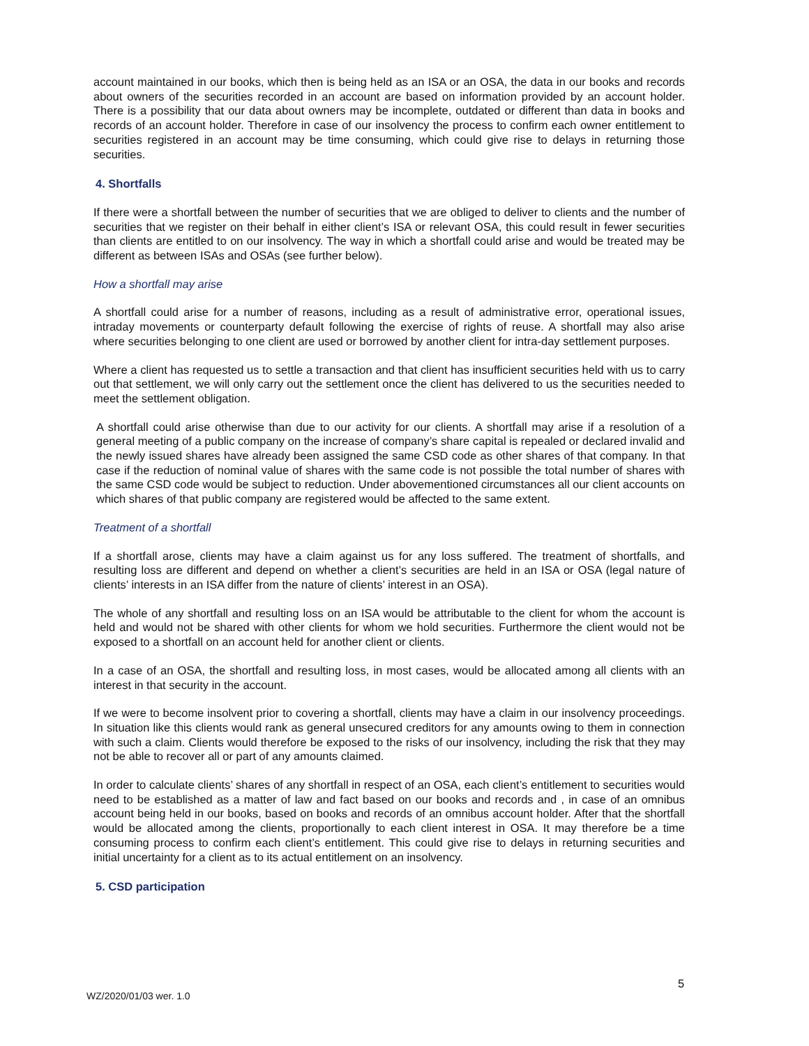account maintained in our books, which then is being held as an ISA or an OSA, the data in our books and records about owners of the securities recorded in an account are based on information provided by an account holder. There is a possibility that our data about owners may be incomplete, outdated or different than data in books and records of an account holder. Therefore in case of our insolvency the process to confirm each owner entitlement to securities registered in an account may be time consuming, which could give rise to delays in returning those securities.
4. Shortfalls
If there were a shortfall between the number of securities that we are obliged to deliver to clients and the number of securities that we register on their behalf in either client’s ISA or relevant OSA, this could result in fewer securities than clients are entitled to on our insolvency. The way in which a shortfall could arise and would be treated may be different as between ISAs and OSAs (see further below).
How a shortfall may arise
A shortfall could arise for a number of reasons, including as a result of administrative error, operational issues, intraday movements or counterparty default following the exercise of rights of reuse. A shortfall may also arise where securities belonging to one client are used or borrowed by another client for intra-day settlement purposes.
Where a client has requested us to settle a transaction and that client has insufficient securities held with us to carry out that settlement, we will only carry out the settlement once the client has delivered to us the securities needed to meet the settlement obligation.
A shortfall could arise otherwise than due to our activity for our clients. A shortfall may arise if a resolution of a general meeting of a public company on the increase of company’s share capital is repealed or declared invalid and the newly issued shares have already been assigned the same CSD code as other shares of that company. In that case if the reduction of nominal value of shares with the same code is not possible the total number of shares with the same CSD code would be subject to reduction. Under abovementioned circumstances all our client accounts on which shares of that public company are registered would be affected to the same extent.
Treatment of a shortfall
If a shortfall arose, clients may have a claim against us for any loss suffered. The treatment of shortfalls, and resulting loss are different and depend on whether a client’s securities are held in an ISA or OSA (legal nature of clients’ interests in an ISA differ from the nature of clients’ interest in an OSA).
The whole of any shortfall and resulting loss on an ISA would be attributable to the client for whom the account is held and would not be shared with other clients for whom we hold securities. Furthermore the client would not be exposed to a shortfall on an account held for another client or clients.
In a case of an OSA, the shortfall and resulting loss, in most cases, would be allocated among all clients with an interest in that security in the account.
If we were to become insolvent prior to covering a shortfall, clients may have a claim in our insolvency proceedings. In situation like this clients would rank as general unsecured creditors for any amounts owing to them in connection with such a claim. Clients would therefore be exposed to the risks of our insolvency, including the risk that they may not be able to recover all or part of any amounts claimed.
In order to calculate clients’ shares of any shortfall in respect of an OSA, each client’s entitlement to securities would need to be established as a matter of law and fact based on our books and records and , in case of an omnibus account being held in our books, based on books and records of an omnibus account holder. After that the shortfall would be allocated among the clients, proportionally to each client interest in OSA. It may therefore be a time consuming process to confirm each client’s entitlement. This could give rise to delays in returning securities and initial uncertainty for a client as to its actual entitlement on an insolvency.
5. CSD participation
5
WZ/2020/01/03 wer. 1.0